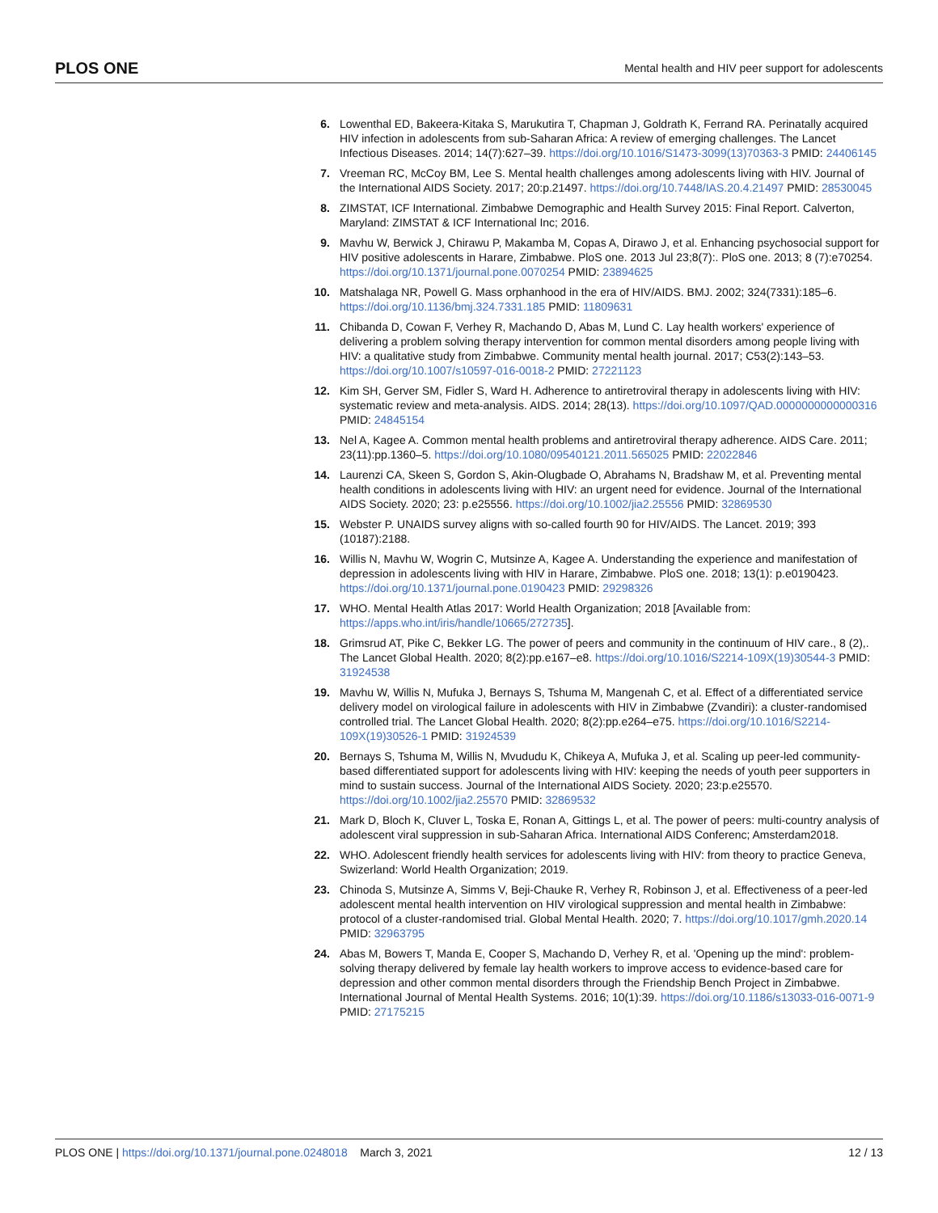PLOS ONE Mental health and HIV peer support for adolescents
6. Lowenthal ED, Bakeera-Kitaka S, Marukutira T, Chapman J, Goldrath K, Ferrand RA. Perinatally acquired HIV infection in adolescents from sub-Saharan Africa: A review of emerging challenges. The Lancet Infectious Diseases. 2014; 14(7):627–39. https://doi.org/10.1016/S1473-3099(13)70363-3 PMID: 24406145
7. Vreeman RC, McCoy BM, Lee S. Mental health challenges among adolescents living with HIV. Journal of the International AIDS Society. 2017; 20:p.21497. https://doi.org/10.7448/IAS.20.4.21497 PMID: 28530045
8. ZIMSTAT, ICF International. Zimbabwe Demographic and Health Survey 2015: Final Report. Calverton, Maryland: ZIMSTAT & ICF International Inc; 2016.
9. Mavhu W, Berwick J, Chirawu P, Makamba M, Copas A, Dirawo J, et al. Enhancing psychosocial support for HIV positive adolescents in Harare, Zimbabwe. PloS one. 2013 Jul 23;8(7):. PloS one. 2013; 8 (7):e70254. https://doi.org/10.1371/journal.pone.0070254 PMID: 23894625
10. Matshalaga NR, Powell G. Mass orphanhood in the era of HIV/AIDS. BMJ. 2002; 324(7331):185–6. https://doi.org/10.1136/bmj.324.7331.185 PMID: 11809631
11. Chibanda D, Cowan F, Verhey R, Machando D, Abas M, Lund C. Lay health workers' experience of delivering a problem solving therapy intervention for common mental disorders among people living with HIV: a qualitative study from Zimbabwe. Community mental health journal. 2017; C53(2):143–53. https://doi.org/10.1007/s10597-016-0018-2 PMID: 27221123
12. Kim SH, Gerver SM, Fidler S, Ward H. Adherence to antiretroviral therapy in adolescents living with HIV: systematic review and meta-analysis. AIDS. 2014; 28(13). https://doi.org/10.1097/QAD.0000000000000316 PMID: 24845154
13. Nel A, Kagee A. Common mental health problems and antiretroviral therapy adherence. AIDS Care. 2011; 23(11):pp.1360–5. https://doi.org/10.1080/09540121.2011.565025 PMID: 22022846
14. Laurenzi CA, Skeen S, Gordon S, Akin-Olugbade O, Abrahams N, Bradshaw M, et al. Preventing mental health conditions in adolescents living with HIV: an urgent need for evidence. Journal of the International AIDS Society. 2020; 23: p.e25556. https://doi.org/10.1002/jia2.25556 PMID: 32869530
15. Webster P. UNAIDS survey aligns with so-called fourth 90 for HIV/AIDS. The Lancet. 2019; 393 (10187):2188.
16. Willis N, Mavhu W, Wogrin C, Mutsinze A, Kagee A. Understanding the experience and manifestation of depression in adolescents living with HIV in Harare, Zimbabwe. PloS one. 2018; 13(1): p.e0190423. https://doi.org/10.1371/journal.pone.0190423 PMID: 29298326
17. WHO. Mental Health Atlas 2017: World Health Organization; 2018 [Available from: https://apps.who.int/iris/handle/10665/272735].
18. Grimsrud AT, Pike C, Bekker LG. The power of peers and community in the continuum of HIV care., 8 (2),. The Lancet Global Health. 2020; 8(2):pp.e167–e8. https://doi.org/10.1016/S2214-109X(19)30544-3 PMID: 31924538
19. Mavhu W, Willis N, Mufuka J, Bernays S, Tshuma M, Mangenah C, et al. Effect of a differentiated service delivery model on virological failure in adolescents with HIV in Zimbabwe (Zvandiri): a cluster-randomised controlled trial. The Lancet Global Health. 2020; 8(2):pp.e264–e75. https://doi.org/10.1016/S2214-109X(19)30526-1 PMID: 31924539
20. Bernays S, Tshuma M, Willis N, Mvududu K, Chikeya A, Mufuka J, et al. Scaling up peer-led community-based differentiated support for adolescents living with HIV: keeping the needs of youth peer supporters in mind to sustain success. Journal of the International AIDS Society. 2020; 23:p.e25570. https://doi.org/10.1002/jia2.25570 PMID: 32869532
21. Mark D, Bloch K, Cluver L, Toska E, Ronan A, Gittings L, et al. The power of peers: multi-country analysis of adolescent viral suppression in sub-Saharan Africa. International AIDS Conferenc; Amsterdam2018.
22. WHO. Adolescent friendly health services for adolescents living with HIV: from theory to practice Geneva, Swizerland: World Health Organization; 2019.
23. Chinoda S, Mutsinze A, Simms V, Beji-Chauke R, Verhey R, Robinson J, et al. Effectiveness of a peer-led adolescent mental health intervention on HIV virological suppression and mental health in Zimbabwe: protocol of a cluster-randomised trial. Global Mental Health. 2020; 7. https://doi.org/10.1017/gmh.2020.14 PMID: 32963795
24. Abas M, Bowers T, Manda E, Cooper S, Machando D, Verhey R, et al. 'Opening up the mind': problem-solving therapy delivered by female lay health workers to improve access to evidence-based care for depression and other common mental disorders through the Friendship Bench Project in Zimbabwe. International Journal of Mental Health Systems. 2016; 10(1):39. https://doi.org/10.1186/s13033-016-0071-9 PMID: 27175215
PLOS ONE | https://doi.org/10.1371/journal.pone.0248018 March 3, 2021 12 / 13